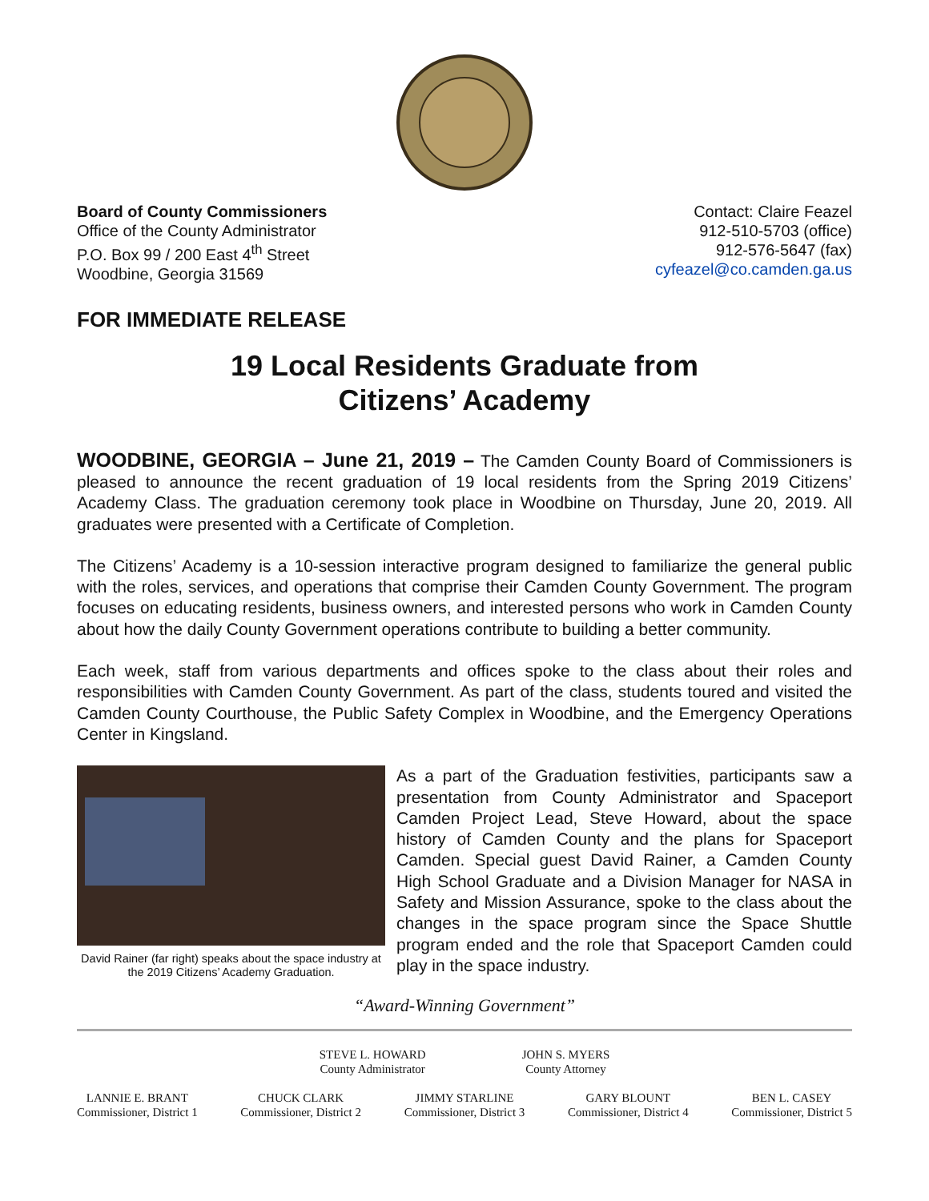Board of County Commissioners
Office of the County Administrator
P.O. Box 99 / 200 East 4<sup>th</sup> Street
Woodbine, Georgia 31569
Contact: Claire Feazel
912-510-5703 (office)
912-576-5647 (fax)
cyfeazel@co.camden.ga.us
FOR IMMEDIATE RELEASE
19 Local Residents Graduate from
Citizens’ Academy
WOODBINE, GEORGIA – June 21, 2019 – The Camden County Board of Commissioners is pleased to announce the recent graduation of 19 local residents from the Spring 2019 Citizens’ Academy Class. The graduation ceremony took place in Woodbine on Thursday, June 20, 2019. All graduates were presented with a Certificate of Completion.
The Citizens’ Academy is a 10-session interactive program designed to familiarize the general public with the roles, services, and operations that comprise their Camden County Government. The program focuses on educating residents, business owners, and interested persons who work in Camden County about how the daily County Government operations contribute to building a better community.
Each week, staff from various departments and offices spoke to the class about their roles and responsibilities with Camden County Government. As part of the class, students toured and visited the Camden County Courthouse, the Public Safety Complex in Woodbine, and the Emergency Operations Center in Kingsland.
David Rainer (far right) speaks about the space industry at the 2019 Citizens’ Academy Graduation.
As a part of the Graduation festivities, participants saw a presentation from County Administrator and Spaceport Camden Project Lead, Steve Howard, about the space history of Camden County and the plans for Spaceport Camden. Special guest David Rainer, a Camden County High School Graduate and a Division Manager for NASA in Safety and Mission Assurance, spoke to the class about the changes in the space program since the Space Shuttle program ended and the role that Spaceport Camden could play in the space industry.
“Award-Winning Government”
STEVE L. HOWARD
County Administrator
JOHN S. MYERS
County Attorney
LANNIE E. BRANT
Commissioner, District 1
CHUCK CLARK
Commissioner, District 2
JIMMY STARLINE
Commissioner, District 3
GARY BLOUNT
Commissioner, District 4
BEN L. CASEY
Commissioner, District 5